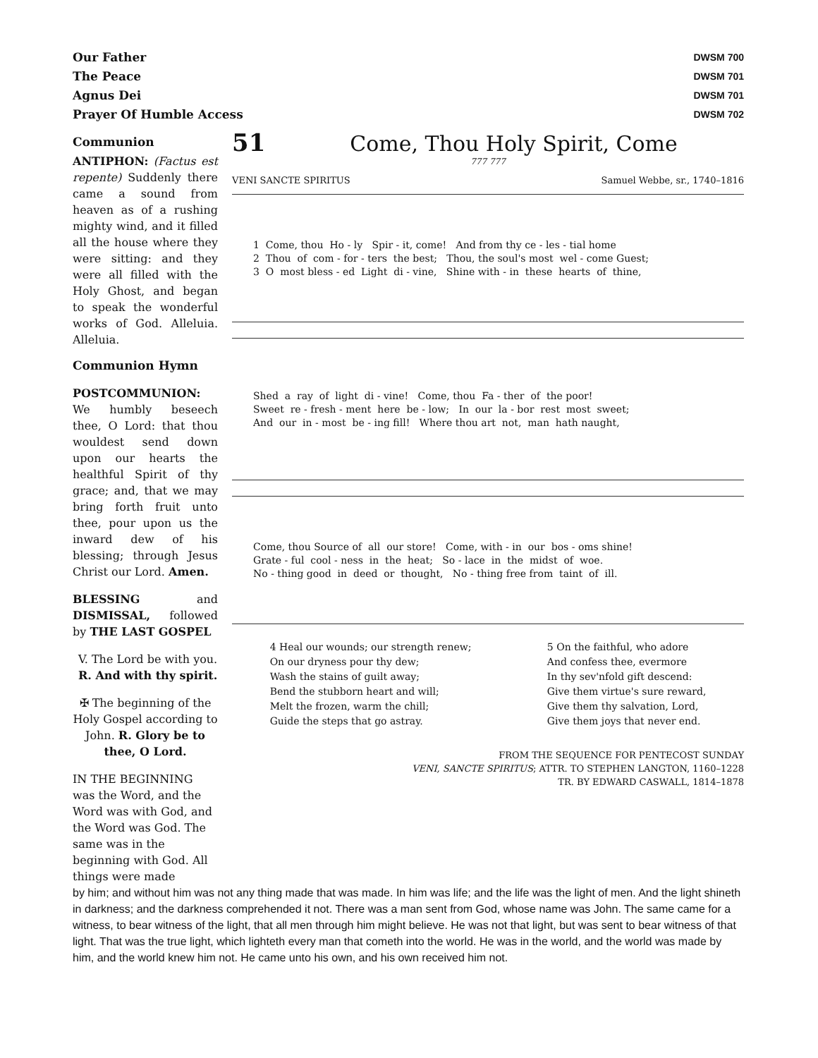Our Father
The Peace
Agnus Dei
Prayer Of Humble Access
DWSM 700
DWSM 701
DWSM 701
DWSM 702
Communion
ANTIPHON: (Factus est repente) Suddenly there came a sound from heaven as of a rushing mighty wind, and it filled all the house where they were sitting: and they were all filled with the Holy Ghost, and began to speak the wonderful works of God. Alleluia. Alleluia.
Communion Hymn
POSTCOMMUNION: We humbly beseech thee, O Lord: that thou wouldest send down upon our hearts the healthful Spirit of thy grace; and, that we may bring forth fruit unto thee, pour upon us the inward dew of his blessing; through Jesus Christ our Lord. Amen.
BLESSING and DISMISSAL, followed by THE LAST GOSPEL
V. The Lord be with you.
R. And with thy spirit.
✠ The beginning of the Holy Gospel according to John. R. Glory be to thee, O Lord.
IN THE BEGINNING was the Word, and the Word was with God, and the Word was God. The same was in the beginning with God. All things were made
51 Come, Thou Holy Spirit, Come
777 777
VENI SANCTE SPIRITUS Samuel Webbe, sr., 1740–1816
1 Come, thou Ho - ly Spir - it, come! And from thy ce - les - tial home
2 Thou of com - for - ters the best; Thou, the soul's most wel - come Guest;
3 O most bless - ed Light di - vine, Shine with - in these hearts of thine,
Shed a ray of light di - vine! Come, thou Fa - ther of the poor!
Sweet re - fresh - ment here be - low; In our la - bor rest most sweet;
And our in - most be - ing fill! Where thou art not, man hath naught,
Come, thou Source of all our store! Come, with - in our bos - oms shine!
Grate - ful cool - ness in the heat; So - lace in the midst of woe.
No - thing good in deed or thought, No - thing free from taint of ill.
4 Heal our wounds; our strength renew;
On our dryness pour thy dew;
Wash the stains of guilt away;
Bend the stubborn heart and will;
Melt the frozen, warm the chill;
Guide the steps that go astray.
5 On the faithful, who adore
And confess thee, evermore
In thy sev'nfold gift descend:
Give them virtue's sure reward,
Give them thy salvation, Lord,
Give them joys that never end.
FROM THE SEQUENCE FOR PENTECOST SUNDAY
VENI, SANCTE SPIRITUS; ATTR. TO STEPHEN LANGTON, 1160–1228
TR. BY EDWARD CASWALL, 1814–1878
by him; and without him was not any thing made that was made. In him was life; and the life was the light of men. And the light shineth in darkness; and the darkness comprehended it not. There was a man sent from God, whose name was John. The same came for a witness, to bear witness of the light, that all men through him might believe. He was not that light, but was sent to bear witness of that light. That was the true light, which lighteth every man that cometh into the world. He was in the world, and the world was made by him, and the world knew him not. He came unto his own, and his own received him not.